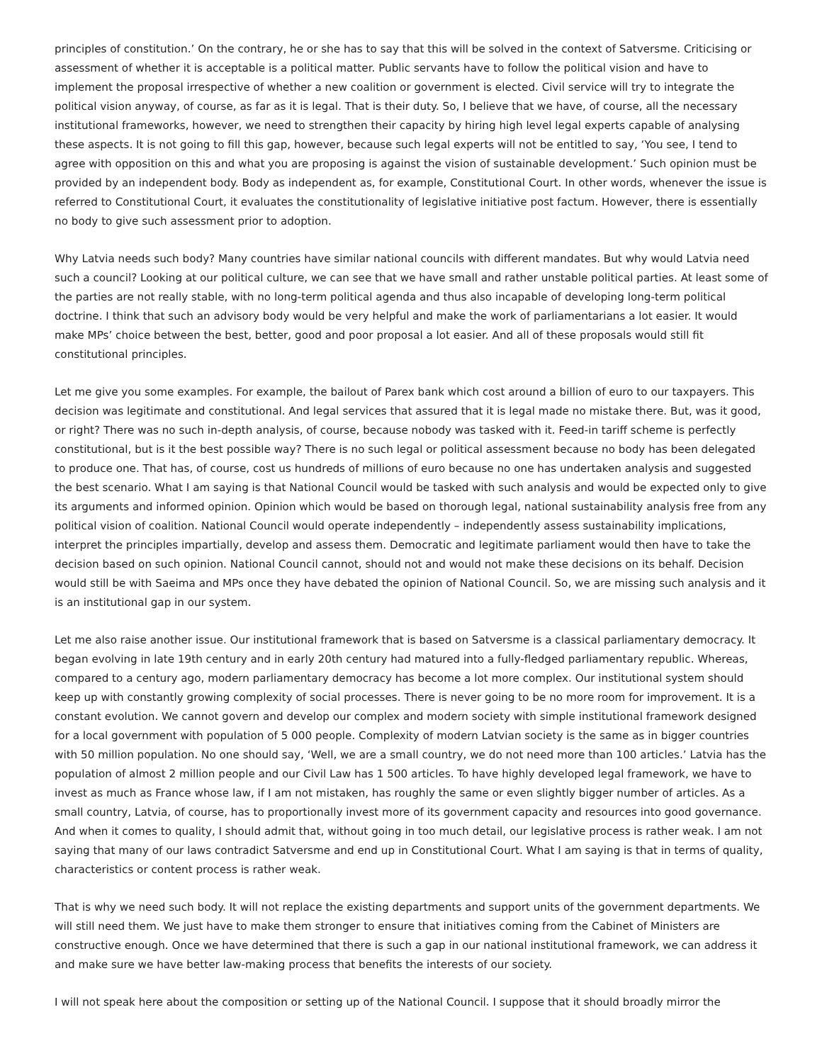principles of constitution.’ On the contrary, he or she has to say that this will be solved in the context of Satversme. Criticising or assessment of whether it is acceptable is a political matter. Public servants have to follow the political vision and have to implement the proposal irrespective of whether a new coalition or government is elected. Civil service will try to integrate the political vision anyway, of course, as far as it is legal. That is their duty. So, I believe that we have, of course, all the necessary institutional frameworks, however, we need to strengthen their capacity by hiring high level legal experts capable of analysing these aspects. It is not going to fill this gap, however, because such legal experts will not be entitled to say, ‘You see, I tend to agree with opposition on this and what you are proposing is against the vision of sustainable development.’ Such opinion must be provided by an independent body. Body as independent as, for example, Constitutional Court. In other words, whenever the issue is referred to Constitutional Court, it evaluates the constitutionality of legislative initiative post factum. However, there is essentially no body to give such assessment prior to adoption.
Why Latvia needs such body? Many countries have similar national councils with different mandates. But why would Latvia need such a council? Looking at our political culture, we can see that we have small and rather unstable political parties. At least some of the parties are not really stable, with no long-term political agenda and thus also incapable of developing long-term political doctrine. I think that such an advisory body would be very helpful and make the work of parliamentarians a lot easier. It would make MPs’ choice between the best, better, good and poor proposal a lot easier. And all of these proposals would still fit constitutional principles.
Let me give you some examples. For example, the bailout of Parex bank which cost around a billion of euro to our taxpayers. This decision was legitimate and constitutional. And legal services that assured that it is legal made no mistake there. But, was it good, or right? There was no such in-depth analysis, of course, because nobody was tasked with it. Feed-in tariff scheme is perfectly constitutional, but is it the best possible way? There is no such legal or political assessment because no body has been delegated to produce one. That has, of course, cost us hundreds of millions of euro because no one has undertaken analysis and suggested the best scenario. What I am saying is that National Council would be tasked with such analysis and would be expected only to give its arguments and informed opinion. Opinion which would be based on thorough legal, national sustainability analysis free from any political vision of coalition. National Council would operate independently – independently assess sustainability implications, interpret the principles impartially, develop and assess them. Democratic and legitimate parliament would then have to take the decision based on such opinion. National Council cannot, should not and would not make these decisions on its behalf. Decision would still be with Saeima and MPs once they have debated the opinion of National Council. So, we are missing such analysis and it is an institutional gap in our system.
Let me also raise another issue. Our institutional framework that is based on Satversme is a classical parliamentary democracy. It began evolving in late 19th century and in early 20th century had matured into a fully-fledged parliamentary republic. Whereas, compared to a century ago, modern parliamentary democracy has become a lot more complex. Our institutional system should keep up with constantly growing complexity of social processes. There is never going to be no more room for improvement. It is a constant evolution. We cannot govern and develop our complex and modern society with simple institutional framework designed for a local government with population of 5 000 people. Complexity of modern Latvian society is the same as in bigger countries with 50 million population. No one should say, ‘Well, we are a small country, we do not need more than 100 articles.’ Latvia has the population of almost 2 million people and our Civil Law has 1 500 articles. To have highly developed legal framework, we have to invest as much as France whose law, if I am not mistaken, has roughly the same or even slightly bigger number of articles. As a small country, Latvia, of course, has to proportionally invest more of its government capacity and resources into good governance. And when it comes to quality, I should admit that, without going in too much detail, our legislative process is rather weak. I am not saying that many of our laws contradict Satversme and end up in Constitutional Court. What I am saying is that in terms of quality, characteristics or content process is rather weak.
That is why we need such body. It will not replace the existing departments and support units of the government departments. We will still need them. We just have to make them stronger to ensure that initiatives coming from the Cabinet of Ministers are constructive enough. Once we have determined that there is such a gap in our national institutional framework, we can address it and make sure we have better law-making process that benefits the interests of our society.
I will not speak here about the composition or setting up of the National Council. I suppose that it should broadly mirror the